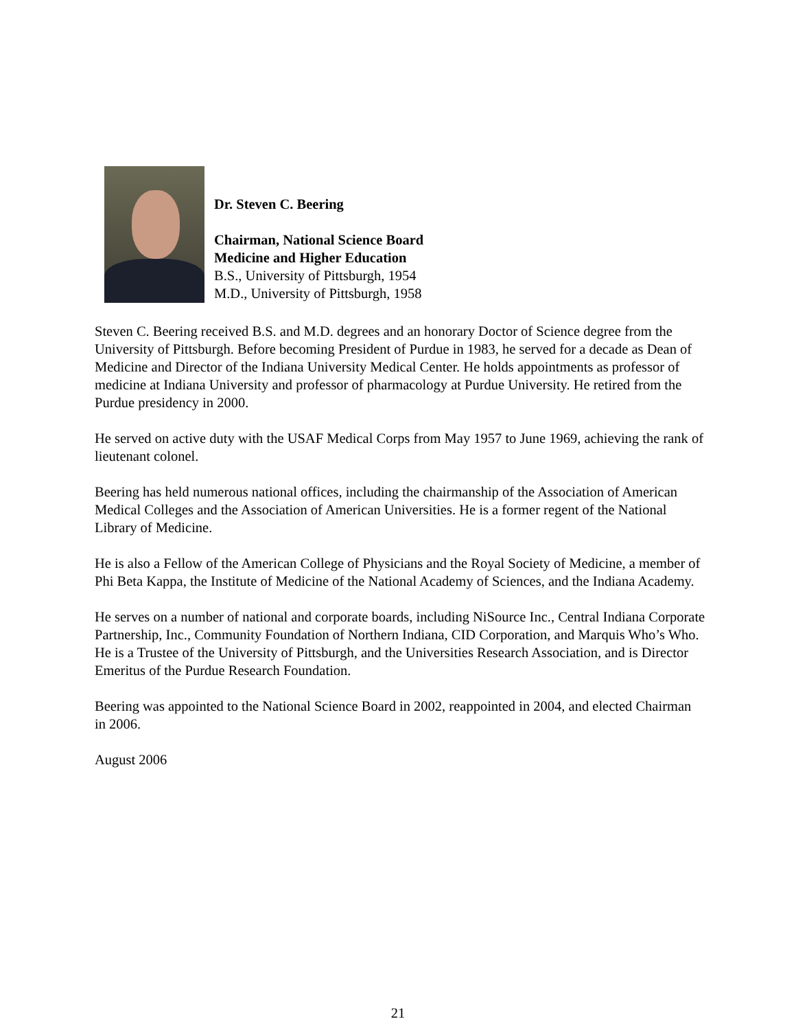Dr. Steven C. Beering
Chairman, National Science Board
Medicine and Higher Education
B.S., University of Pittsburgh, 1954
M.D., University of Pittsburgh, 1958
Steven C. Beering received B.S. and M.D. degrees and an honorary Doctor of Science degree from the University of Pittsburgh. Before becoming President of Purdue in 1983, he served for a decade as Dean of Medicine and Director of the Indiana University Medical Center. He holds appointments as professor of medicine at Indiana University and professor of pharmacology at Purdue University. He retired from the Purdue presidency in 2000.
He served on active duty with the USAF Medical Corps from May 1957 to June 1969, achieving the rank of lieutenant colonel.
Beering has held numerous national offices, including the chairmanship of the Association of American Medical Colleges and the Association of American Universities. He is a former regent of the National Library of Medicine.
He is also a Fellow of the American College of Physicians and the Royal Society of Medicine, a member of Phi Beta Kappa, the Institute of Medicine of the National Academy of Sciences, and the Indiana Academy.
He serves on a number of national and corporate boards, including NiSource Inc., Central Indiana Corporate Partnership, Inc., Community Foundation of Northern Indiana, CID Corporation, and Marquis Who’s Who. He is a Trustee of the University of Pittsburgh, and the Universities Research Association, and is Director Emeritus of the Purdue Research Foundation.
Beering was appointed to the National Science Board in 2002, reappointed in 2004, and elected Chairman in 2006.
August 2006
21